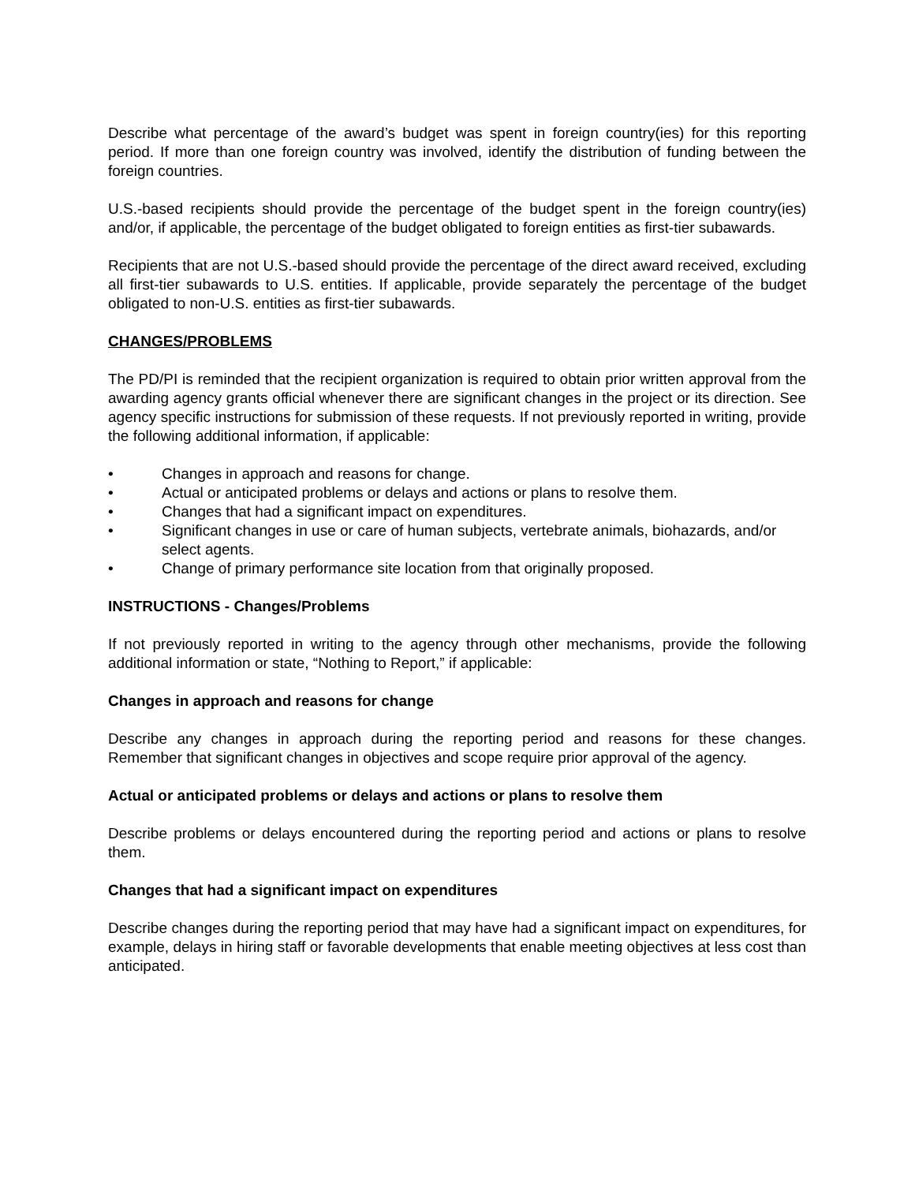Describe what percentage of the award’s budget was spent in foreign country(ies) for this reporting period. If more than one foreign country was involved, identify the distribution of funding between the foreign countries.
U.S.-based recipients should provide the percentage of the budget spent in the foreign country(ies) and/or, if applicable, the percentage of the budget obligated to foreign entities as first-tier subawards.
Recipients that are not U.S.-based should provide the percentage of the direct award received, excluding all first-tier subawards to U.S. entities. If applicable, provide separately the percentage of the budget obligated to non-U.S. entities as first-tier subawards.
CHANGES/PROBLEMS
The PD/PI is reminded that the recipient organization is required to obtain prior written approval from the awarding agency grants official whenever there are significant changes in the project or its direction. See agency specific instructions for submission of these requests. If not previously reported in writing, provide the following additional information, if applicable:
• Changes in approach and reasons for change.
• Actual or anticipated problems or delays and actions or plans to resolve them.
• Changes that had a significant impact on expenditures.
• Significant changes in use or care of human subjects, vertebrate animals, biohazards, and/or select agents.
• Change of primary performance site location from that originally proposed.
INSTRUCTIONS - Changes/Problems
If not previously reported in writing to the agency through other mechanisms, provide the following additional information or state, “Nothing to Report,” if applicable:
Changes in approach and reasons for change
Describe any changes in approach during the reporting period and reasons for these changes. Remember that significant changes in objectives and scope require prior approval of the agency.
Actual or anticipated problems or delays and actions or plans to resolve them
Describe problems or delays encountered during the reporting period and actions or plans to resolve them.
Changes that had a significant impact on expenditures
Describe changes during the reporting period that may have had a significant impact on expenditures, for example, delays in hiring staff or favorable developments that enable meeting objectives at less cost than anticipated.